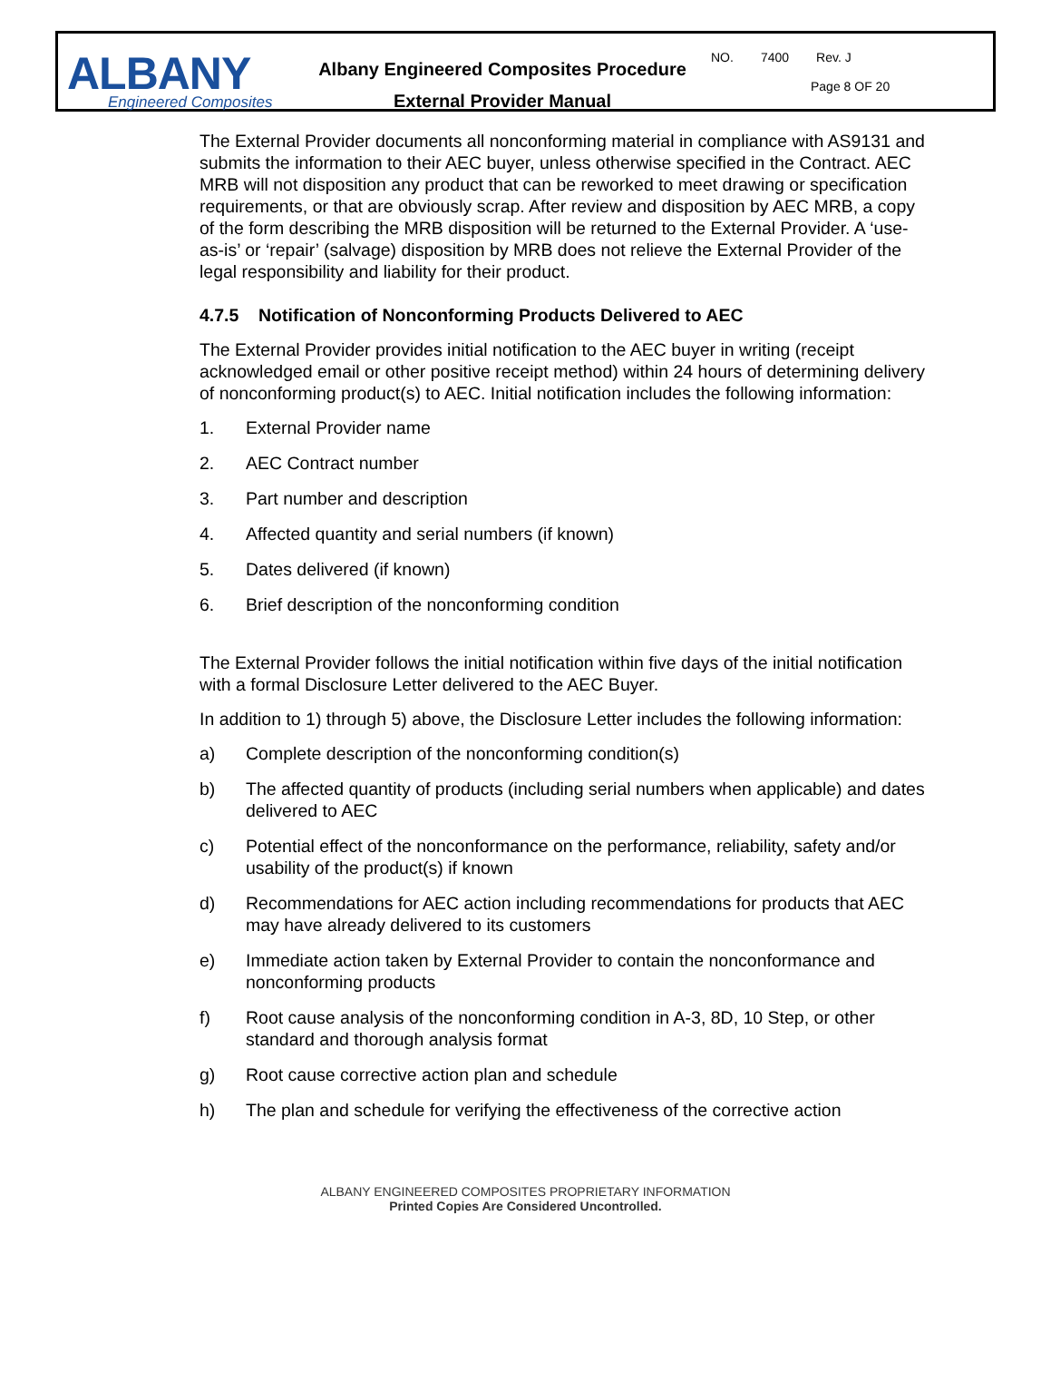ALBANY
Engineered Composites
Albany Engineered Composites Procedure
External Provider Manual
NO. 7400 Rev. J
Page 8 OF 20
The External Provider documents all nonconforming material in compliance with AS9131 and submits the information to their AEC buyer, unless otherwise specified in the Contract. AEC MRB will not disposition any product that can be reworked to meet drawing or specification requirements, or that are obviously scrap. After review and disposition by AEC MRB, a copy of the form describing the MRB disposition will be returned to the External Provider. A ‘use-as-is’ or ‘repair’ (salvage) disposition by MRB does not relieve the External Provider of the legal responsibility and liability for their product.
4.7.5 Notification of Nonconforming Products Delivered to AEC
The External Provider provides initial notification to the AEC buyer in writing (receipt acknowledged email or other positive receipt method) within 24 hours of determining delivery of nonconforming product(s) to AEC. Initial notification includes the following information:
1. External Provider name
2. AEC Contract number
3. Part number and description
4. Affected quantity and serial numbers (if known)
5. Dates delivered (if known)
6. Brief description of the nonconforming condition
The External Provider follows the initial notification within five days of the initial notification with a formal Disclosure Letter delivered to the AEC Buyer.
In addition to 1) through 5) above, the Disclosure Letter includes the following information:
a) Complete description of the nonconforming condition(s)
b) The affected quantity of products (including serial numbers when applicable) and dates delivered to AEC
c) Potential effect of the nonconformance on the performance, reliability, safety and/or usability of the product(s) if known
d) Recommendations for AEC action including recommendations for products that AEC may have already delivered to its customers
e) Immediate action taken by External Provider to contain the nonconformance and nonconforming products
f) Root cause analysis of the nonconforming condition in A-3, 8D, 10 Step, or other standard and thorough analysis format
g) Root cause corrective action plan and schedule
h) The plan and schedule for verifying the effectiveness of the corrective action
ALBANY ENGINEERED COMPOSITES PROPRIETARY INFORMATION
Printed Copies Are Considered Uncontrolled.